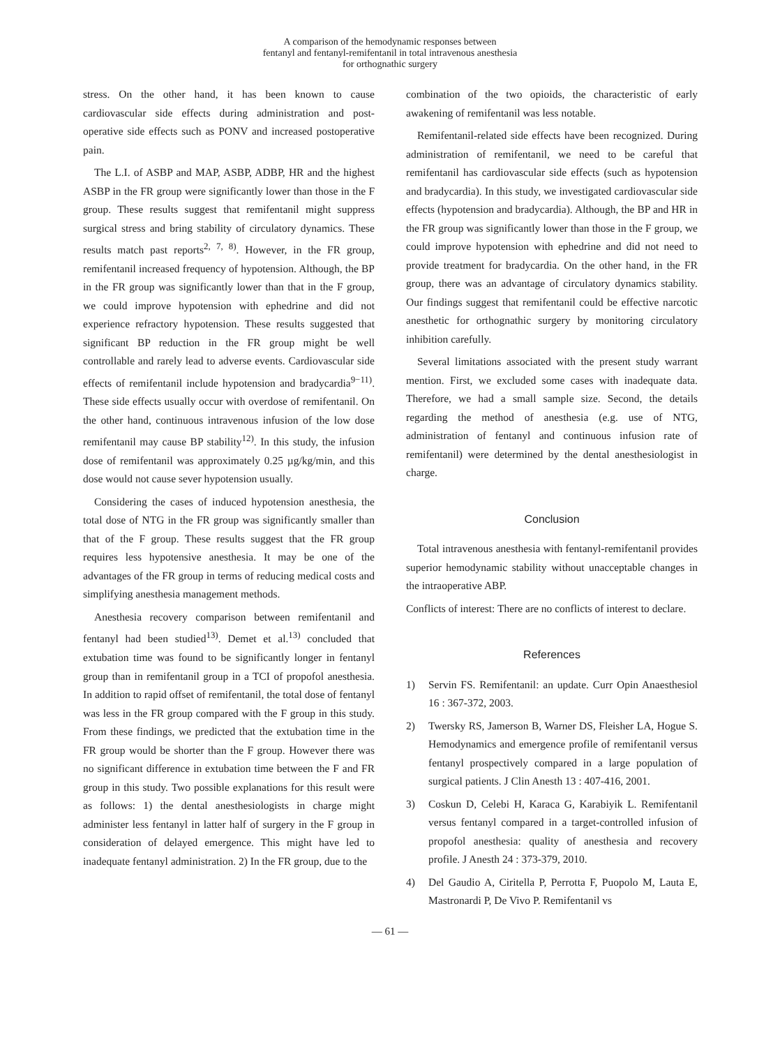A comparison of the hemodynamic responses between
fentanyl and fentanyl-remifentanil in total intravenous anesthesia
for orthognathic surgery
stress. On the other hand, it has been known to cause cardiovascular side effects during administration and post-operative side effects such as PONV and increased postoperative pain.
The L.I. of ASBP and MAP, ASBP, ADBP, HR and the highest ASBP in the FR group were significantly lower than those in the F group. These results suggest that remifentanil might suppress surgical stress and bring stability of circulatory dynamics. These results match past reports<sup>2, 7, 8)</sup>. However, in the FR group, remifentanil increased frequency of hypotension. Although, the BP in the FR group was significantly lower than that in the F group, we could improve hypotension with ephedrine and did not experience refractory hypotension. These results suggested that significant BP reduction in the FR group might be well controllable and rarely lead to adverse events. Cardiovascular side effects of remifentanil include hypotension and bradycardia<sup>9−11)</sup>. These side effects usually occur with overdose of remifentanil. On the other hand, continuous intravenous infusion of the low dose remifentanil may cause BP stability<sup>12)</sup>. In this study, the infusion dose of remifentanil was approximately 0.25 µg/kg/min, and this dose would not cause sever hypotension usually.
Considering the cases of induced hypotension anesthesia, the total dose of NTG in the FR group was significantly smaller than that of the F group. These results suggest that the FR group requires less hypotensive anesthesia. It may be one of the advantages of the FR group in terms of reducing medical costs and simplifying anesthesia management methods.
Anesthesia recovery comparison between remifentanil and fentanyl had been studied<sup>13)</sup>. Demet et al.<sup>13)</sup> concluded that extubation time was found to be significantly longer in fentanyl group than in remifentanil group in a TCI of propofol anesthesia. In addition to rapid offset of remifentanil, the total dose of fentanyl was less in the FR group compared with the F group in this study. From these findings, we predicted that the extubation time in the FR group would be shorter than the F group. However there was no significant difference in extubation time between the F and FR group in this study. Two possible explanations for this result were as follows: 1) the dental anesthesiologists in charge might administer less fentanyl in latter half of surgery in the F group in consideration of delayed emergence. This might have led to inadequate fentanyl administration. 2) In the FR group, due to the
combination of the two opioids, the characteristic of early awakening of remifentanil was less notable.
Remifentanil-related side effects have been recognized. During administration of remifentanil, we need to be careful that remifentanil has cardiovascular side effects (such as hypotension and bradycardia). In this study, we investigated cardiovascular side effects (hypotension and bradycardia). Although, the BP and HR in the FR group was significantly lower than those in the F group, we could improve hypotension with ephedrine and did not need to provide treatment for bradycardia. On the other hand, in the FR group, there was an advantage of circulatory dynamics stability. Our findings suggest that remifentanil could be effective narcotic anesthetic for orthognathic surgery by monitoring circulatory inhibition carefully.
Several limitations associated with the present study warrant mention. First, we excluded some cases with inadequate data. Therefore, we had a small sample size. Second, the details regarding the method of anesthesia (e.g. use of NTG, administration of fentanyl and continuous infusion rate of remifentanil) were determined by the dental anesthesiologist in charge.
Conclusion
Total intravenous anesthesia with fentanyl-remifentanil provides superior hemodynamic stability without unacceptable changes in the intraoperative ABP.
Conflicts of interest: There are no conflicts of interest to declare.
References
1) Servin FS. Remifentanil: an update. Curr Opin Anaesthesiol 16 : 367-372, 2003.
2) Twersky RS, Jamerson B, Warner DS, Fleisher LA, Hogue S. Hemodynamics and emergence profile of remifentanil versus fentanyl prospectively compared in a large population of surgical patients. J Clin Anesth 13 : 407-416, 2001.
3) Coskun D, Celebi H, Karaca G, Karabiyik L. Remifentanil versus fentanyl compared in a target-controlled infusion of propofol anesthesia: quality of anesthesia and recovery profile. J Anesth 24 : 373-379, 2010.
4) Del Gaudio A, Ciritella P, Perrotta F, Puopolo M, Lauta E, Mastronardi P, De Vivo P. Remifentanil vs
— 61 —